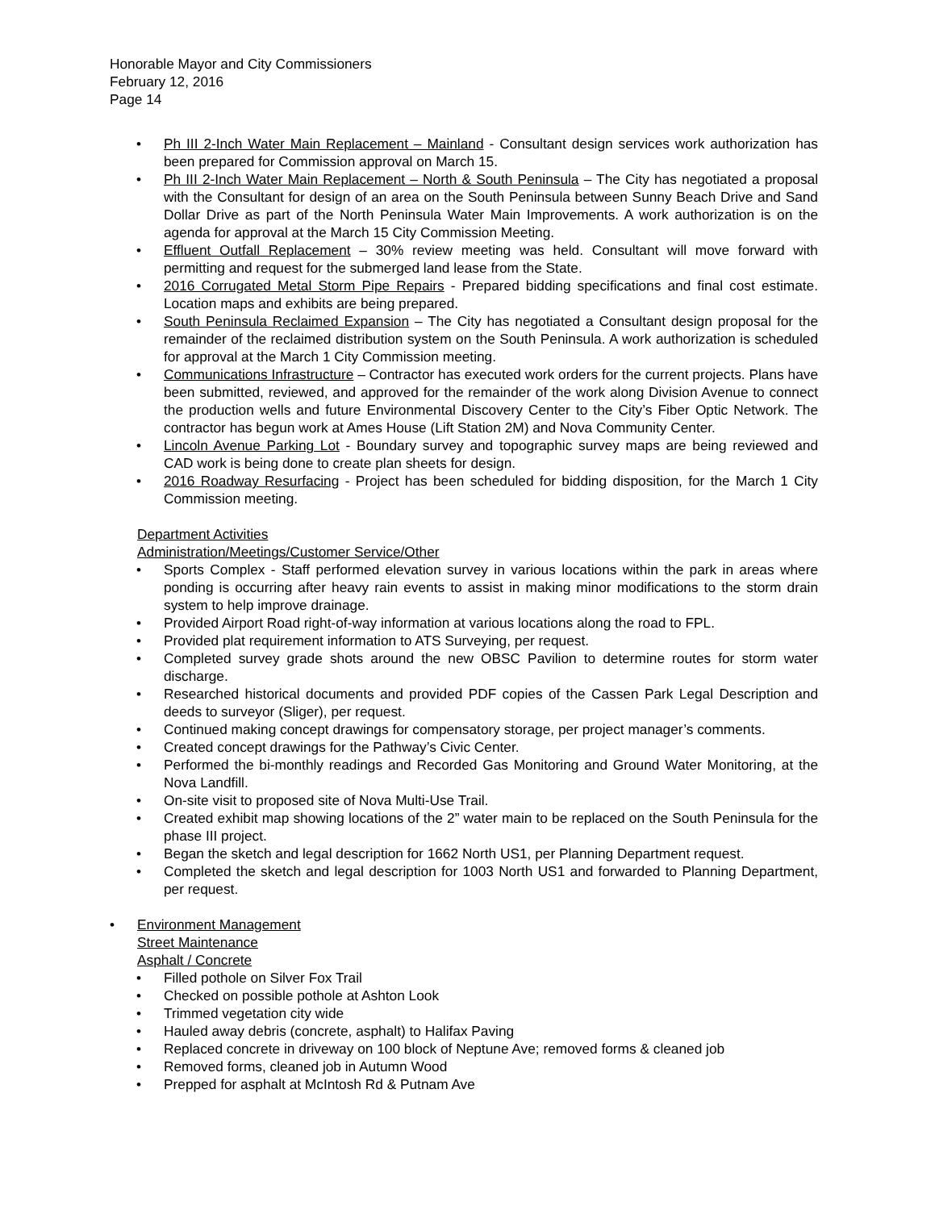Honorable Mayor and City Commissioners
February 12, 2016
Page 14
• Ph III 2-Inch Water Main Replacement – Mainland - Consultant design services work authorization has been prepared for Commission approval on March 15.
• Ph III 2-Inch Water Main Replacement – North & South Peninsula – The City has negotiated a proposal with the Consultant for design of an area on the South Peninsula between Sunny Beach Drive and Sand Dollar Drive as part of the North Peninsula Water Main Improvements. A work authorization is on the agenda for approval at the March 15 City Commission Meeting.
• Effluent Outfall Replacement – 30% review meeting was held. Consultant will move forward with permitting and request for the submerged land lease from the State.
• 2016 Corrugated Metal Storm Pipe Repairs - Prepared bidding specifications and final cost estimate. Location maps and exhibits are being prepared.
• South Peninsula Reclaimed Expansion – The City has negotiated a Consultant design proposal for the remainder of the reclaimed distribution system on the South Peninsula. A work authorization is scheduled for approval at the March 1 City Commission meeting.
• Communications Infrastructure – Contractor has executed work orders for the current projects. Plans have been submitted, reviewed, and approved for the remainder of the work along Division Avenue to connect the production wells and future Environmental Discovery Center to the City’s Fiber Optic Network. The contractor has begun work at Ames House (Lift Station 2M) and Nova Community Center.
• Lincoln Avenue Parking Lot - Boundary survey and topographic survey maps are being reviewed and CAD work is being done to create plan sheets for design.
• 2016 Roadway Resurfacing - Project has been scheduled for bidding disposition, for the March 1 City Commission meeting.
Department Activities
Administration/Meetings/Customer Service/Other
• Sports Complex - Staff performed elevation survey in various locations within the park in areas where ponding is occurring after heavy rain events to assist in making minor modifications to the storm drain system to help improve drainage.
• Provided Airport Road right-of-way information at various locations along the road to FPL.
• Provided plat requirement information to ATS Surveying, per request.
• Completed survey grade shots around the new OBSC Pavilion to determine routes for storm water discharge.
• Researched historical documents and provided PDF copies of the Cassen Park Legal Description and deeds to surveyor (Sliger), per request.
• Continued making concept drawings for compensatory storage, per project manager’s comments.
• Created concept drawings for the Pathway’s Civic Center.
• Performed the bi-monthly readings and Recorded Gas Monitoring and Ground Water Monitoring, at the Nova Landfill.
• On-site visit to proposed site of Nova Multi-Use Trail.
• Created exhibit map showing locations of the 2” water main to be replaced on the South Peninsula for the phase III project.
• Began the sketch and legal description for 1662 North US1, per Planning Department request.
• Completed the sketch and legal description for 1003 North US1 and forwarded to Planning Department, per request.
• Environment Management
Street Maintenance
Asphalt / Concrete
• Filled pothole on Silver Fox Trail
• Checked on possible pothole at Ashton Look
• Trimmed vegetation city wide
• Hauled away debris (concrete, asphalt) to Halifax Paving
• Replaced concrete in driveway on 100 block of Neptune Ave; removed forms & cleaned job
• Removed forms, cleaned job in Autumn Wood
• Prepped for asphalt at McIntosh Rd & Putnam Ave